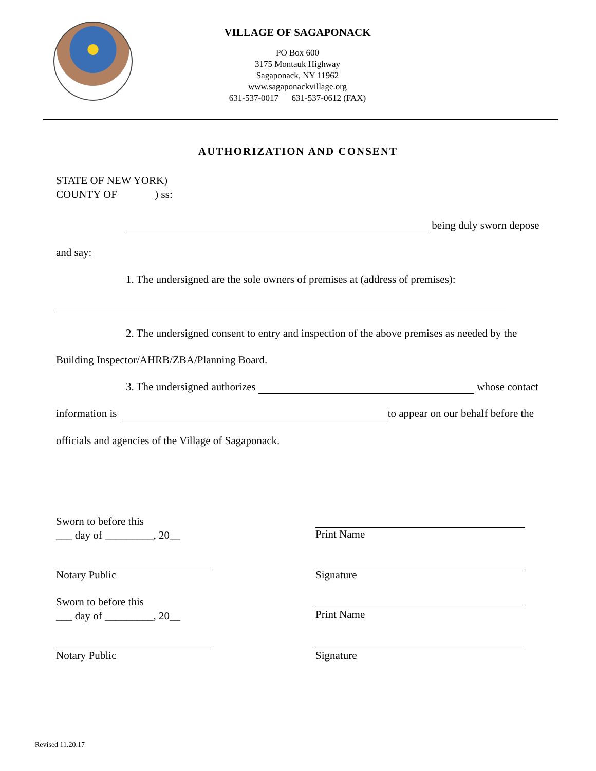VILLAGE OF SAGAPONACK
PO Box 600
3175 Montauk Highway
Sagaponack, NY 11962
www.sagaponackvillage.org
631-537-0017 631-537-0612 (FAX)
AUTHORIZATION AND CONSENT
STATE OF NEW YORK)
COUNTY OF ) ss:
being duly sworn depose
and say:
1. The undersigned are the sole owners of premises at (address of premises):
2. The undersigned consent to entry and inspection of the above premises as needed by the
Building Inspector/AHRB/ZBA/Planning Board.
3. The undersigned authorizes whose contact
information is to appear on our behalf before the
officials and agencies of the Village of Sagaponack.
Sworn to before this
___ day of _________, 20__
Notary Public
Sworn to before this
___ day of _________, 20__
Notary Public
Print Name
Signature
Print Name
Signature
Revised 11.20.17